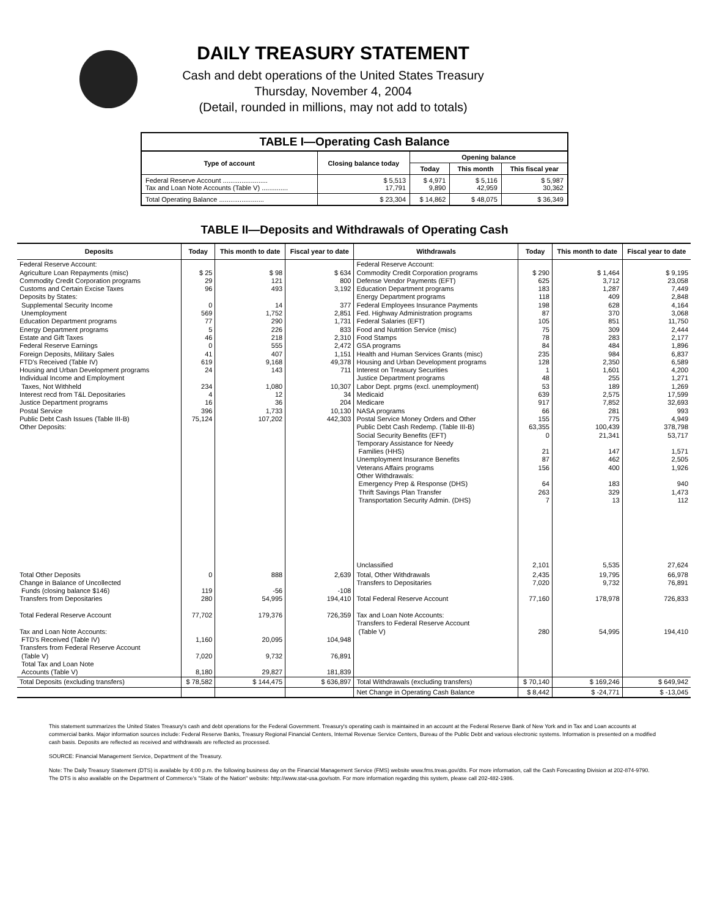DAILY TREASURY STATEMENT
Cash and debt operations of the United States Treasury
Thursday, November 4, 2004
(Detail, rounded in millions, may not add to totals)
| TABLE I—Operating Cash Balance | | | | |
| Type of account | Closing balance today | Opening balance | | |
| | | Today | This month | This fiscal year |
| Federal Reserve Account ........................ Tax and Loan Note Accounts (Table V) .............. | $ 5,513 17,791 | $ 4,971 9,890 | $ 5,116 42,959 | $ 5,987 30,362 |
| Total Operating Balance ........................ | $ 23,304 | $ 14,862 | $ 48,075 | $ 36,349 |
TABLE II—Deposits and Withdrawals of Operating Cash
| Deposits | Today | This month to date | Fiscal year to date | Withdrawals | Today | This month to date | Fiscal year to date |
| --- | --- | --- | --- | --- | --- | --- | --- |
| Federal Reserve Account: Agriculture Loan Repayments (misc) Commodity Credit Corporation programs Customs and Certain Excise Taxes Deposits by States: Supplemental Security Income Unemployment Education Department programs Energy Department programs Estate and Gift Taxes Federal Reserve Earnings Foreign Deposits, Military Sales FTD's Received (Table IV) Housing and Urban Development programs Individual Income and Employment Taxes, Not Withheld Interest recd from T&L Depositaries Justice Department programs Postal Service Public Debt Cash Issues (Table III-B) Other Deposits: | $ 25 29 96 0 569 77 5 46 0 41 619 24 234 4 16 396 75,124 | $ 98 121 493 14 1,752 290 226 218 555 407 9,168 143 1,080 12 36 1,733 107,202 | $ 634 800 3,192 377 2,851 1,731 833 2,310 2,472 1,151 49,378 711 10,307 34 204 10,130 442,303 | Federal Reserve Account: Commodity Credit Corporation programs Defense Vendor Payments (EFT) Education Department programs Energy Department programs Federal Employees Insurance Payments Fed. Highway Administration programs Federal Salaries (EFT) Food and Nutrition Service (misc) Food Stamps GSA programs Health and Human Services Grants (misc) Housing and Urban Development programs Interest on Treasury Securities Justice Department programs Labor Dept. prgms (excl. unemployment) Medicaid Medicare NASA programs Postal Service Money Orders and Other Public Debt Cash Redemp. (Table III-B) Social Security Benefits (EFT) Temporary Assistance for Needy Families (HHS) Unemployment Insurance Benefits Veterans Affairs programs Other Withdrawals: Emergency Prep & Response (DHS) Thrift Savings Plan Transfer Transportation Security Admin. (DHS) Unclassified | $ 290 625 183 118 198 87 105 75 78 84 235 128 1 48 53 639 917 66 155 63,355 0 21 87 156 64 263 7 2,101 | $ 1,464 3,712 1,287 409 628 370 851 309 283 484 984 2,350 1,601 255 189 2,575 7,852 281 775 100,439 21,341 147 462 400 183 329 13 5,535 | $ 9,195 23,058 7,449 2,848 4,164 3,068 11,750 2,444 2,177 1,896 6,837 6,589 4,200 1,271 1,269 17,599 32,693 993 4,949 378,798 53,717 1,571 2,505 1,926 940 1,473 112 27,624 |
| Total Other Deposits Change in Balance of Uncollected Funds (closing balance $146) Transfers from Depositaries Total Federal Reserve Account Tax and Loan Note Accounts: FTD's Received (Table IV) Transfers from Federal Reserve Account (Table V) Total Tax and Loan Note Accounts (Table V) | 0 119 280 77,702 1,160 7,020 8,180 | 888 -56 54,995 179,376 20,095 9,732 29,827 | 2,639 -108 194,410 726,359 104,948 76,891 181,839 | Total, Other Withdrawals Transfers to Depositaries Total Federal Reserve Account Tax and Loan Note Accounts: Transfers to Federal Reserve Account (Table V) | 2,435 7,020 77,160 280 | 19,795 9,732 178,978 54,995 | 66,978 76,891 726,833 194,410 |
| Total Deposits (excluding transfers) | $ 78,582 | $ 144,475 | $ 636,897 | Total Withdrawals (excluding transfers) | $ 70,140 | $ 169,246 | $ 649,942 |
| | | | | Net Change in Operating Cash Balance | $ 8,442 | $ -24,771 | $ -13,045 |
This statement summarizes the United States Treasury's cash and debt operations for the Federal Government. Treasury's operating cash is maintained in an account at the Federal Reserve Bank of New York and in Tax and Loan accounts at commercial banks. Major information sources include: Federal Reserve Banks, Treasury Regional Financial Centers, Internal Revenue Service Centers, Bureau of the Public Debt and various electronic systems. Information is presented on a modified cash basis. Deposits are reflected as received and withdrawals are reflected as processed.
SOURCE: Financial Management Service, Department of the Treasury.
Note: The Daily Treasury Statement (DTS) is available by 4:00 p.m. the following business day on the Financial Management Service (FMS) website www.fms.treas.gov/dts. For more information, call the Cash Forecasting Division at 202-874-9790. The DTS is also available on the Department of Commerce's "State of the Nation" website: http://www.stat-usa.gov/sotn. For more information regarding this system, please call 202-482-1986.